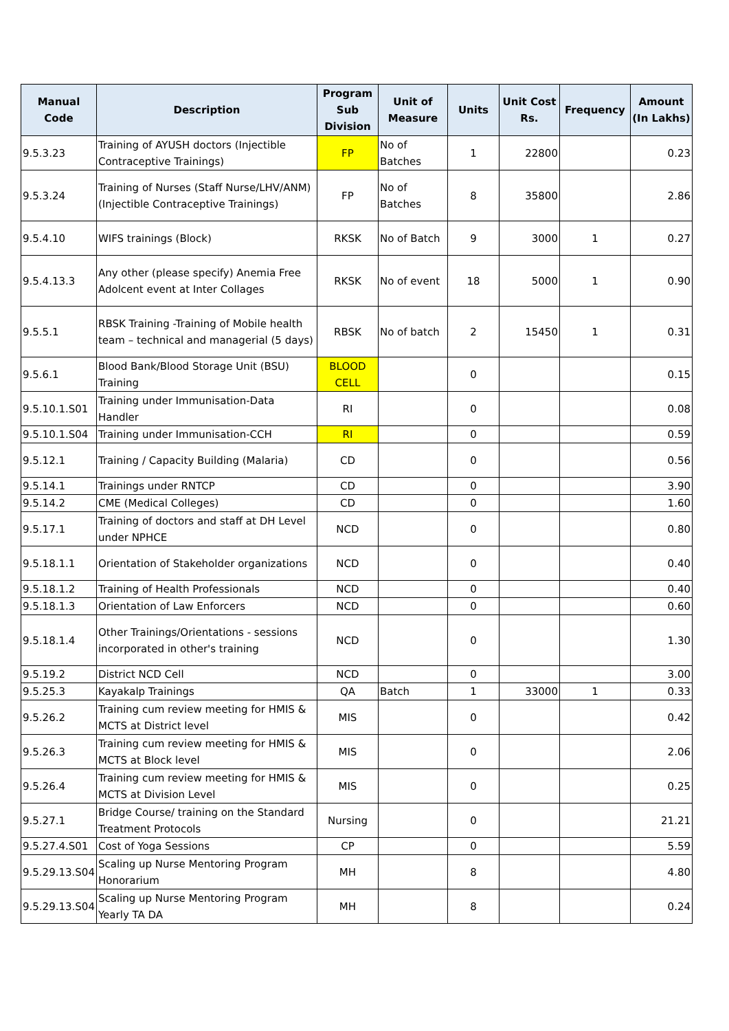| Manual Code | Description | Program Sub Division | Unit of Measure | Units | Unit Cost Rs. | Frequency | Amount (In Lakhs) |
| --- | --- | --- | --- | --- | --- | --- | --- |
| 9.5.3.23 | Training of AYUSH doctors (Injectible Contraceptive Trainings) | FP | No of Batches | 1 | 22800 | | 0.23 |
| 9.5.3.24 | Training of Nurses (Staff Nurse/LHV/ANM) (Injectible Contraceptive Trainings) | FP | No of Batches | 8 | 35800 | | 2.86 |
| 9.5.4.10 | WIFS trainings (Block) | RKSK | No of Batch | 9 | 3000 | 1 | 0.27 |
| 9.5.4.13.3 | Any other (please specify) Anemia Free Adolcent event at Inter Collages | RKSK | No of event | 18 | 5000 | 1 | 0.90 |
| 9.5.5.1 | RBSK Training -Training of Mobile health team – technical and managerial (5 days) | RBSK | No of batch | 2 | 15450 | 1 | 0.31 |
| 9.5.6.1 | Blood Bank/Blood Storage Unit (BSU) Training | BLOOD CELL | | 0 | | | 0.15 |
| 9.5.10.1.S01 | Training under Immunisation-Data Handler | RI | | 0 | | | 0.08 |
| 9.5.10.1.S04 | Training under Immunisation-CCH | RI | | 0 | | | 0.59 |
| 9.5.12.1 | Training / Capacity Building (Malaria) | CD | | 0 | | | 0.56 |
| 9.5.14.1 | Trainings under RNTCP | CD | | 0 | | | 3.90 |
| 9.5.14.2 | CME (Medical Colleges) | CD | | 0 | | | 1.60 |
| 9.5.17.1 | Training of doctors and staff at DH Level under NPHCE | NCD | | 0 | | | 0.80 |
| 9.5.18.1.1 | Orientation of Stakeholder organizations | NCD | | 0 | | | 0.40 |
| 9.5.18.1.2 | Training of Health Professionals | NCD | | 0 | | | 0.40 |
| 9.5.18.1.3 | Orientation of Law Enforcers | NCD | | 0 | | | 0.60 |
| 9.5.18.1.4 | Other Trainings/Orientations - sessions incorporated in other's training | NCD | | 0 | | | 1.30 |
| 9.5.19.2 | District NCD Cell | NCD | | 0 | | | 3.00 |
| 9.5.25.3 | Kayakalp Trainings | QA | Batch | 1 | 33000 | 1 | 0.33 |
| 9.5.26.2 | Training cum review meeting for HMIS & MCTS at District level | MIS | | 0 | | | 0.42 |
| 9.5.26.3 | Training cum review meeting for HMIS & MCTS at Block level | MIS | | 0 | | | 2.06 |
| 9.5.26.4 | Training cum review meeting for HMIS & MCTS at Division Level | MIS | | 0 | | | 0.25 |
| 9.5.27.1 | Bridge Course/ training on the Standard Treatment Protocols | Nursing | | 0 | | | 21.21 |
| 9.5.27.4.S01 | Cost of Yoga Sessions | CP | | 0 | | | 5.59 |
| 9.5.29.13.S04 | Scaling up Nurse Mentoring Program Honorarium | MH | | 8 | | | 4.80 |
| 9.5.29.13.S04 | Scaling up Nurse Mentoring Program Yearly TA DA | MH | | 8 | | | 0.24 |